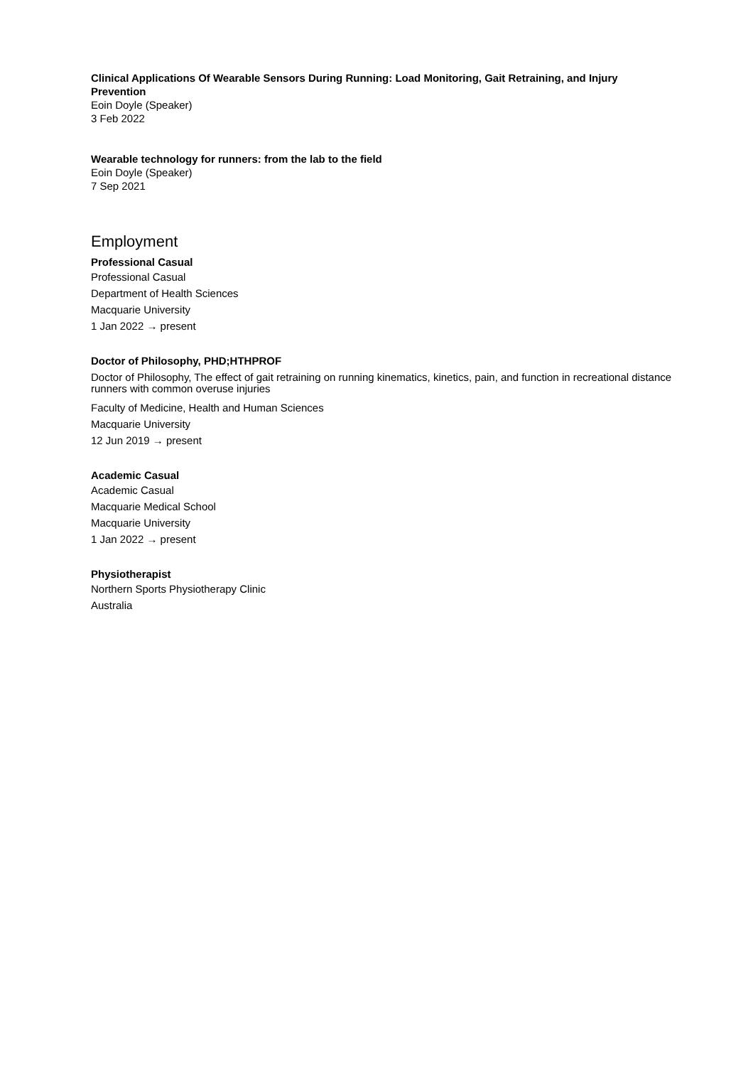Clinical Applications Of Wearable Sensors During Running: Load Monitoring, Gait Retraining, and Injury Prevention
Eoin Doyle (Speaker)
3 Feb 2022
Wearable technology for runners: from the lab to the field
Eoin Doyle (Speaker)
7 Sep 2021
Employment
Professional Casual
Professional Casual
Department of Health Sciences
Macquarie University
1 Jan 2022 → present
Doctor of Philosophy, PHD;HTHPROF
Doctor of Philosophy, The effect of gait retraining on running kinematics, kinetics, pain, and function in recreational distance runners with common overuse injuries
Faculty of Medicine, Health and Human Sciences
Macquarie University
12 Jun 2019 → present
Academic Casual
Academic Casual
Macquarie Medical School
Macquarie University
1 Jan 2022 → present
Physiotherapist
Northern Sports Physiotherapy Clinic
Australia